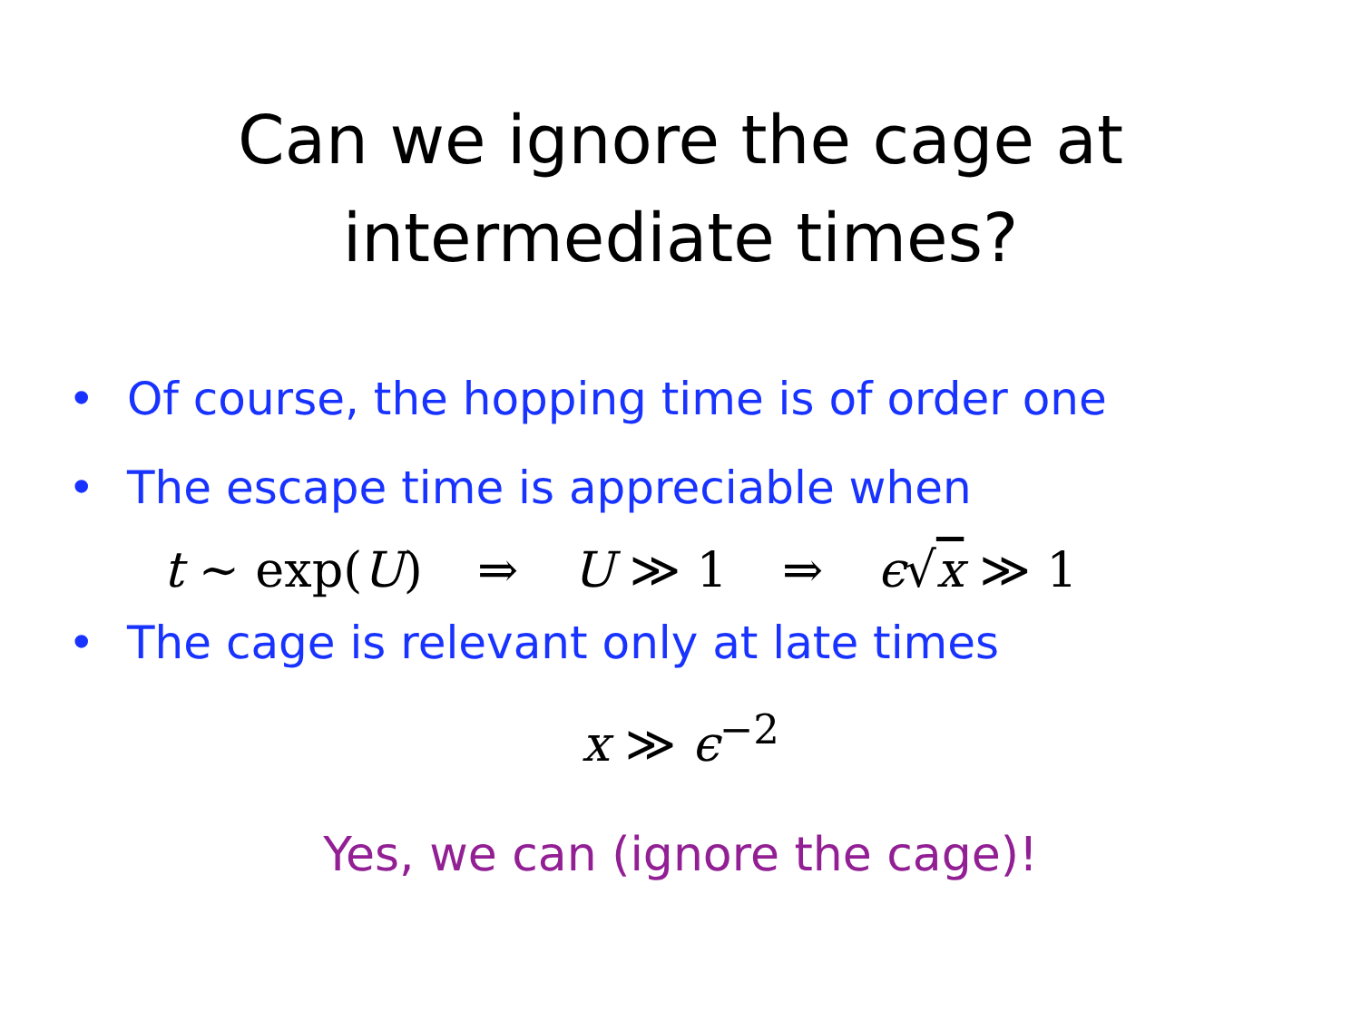Can we ignore the cage at
intermediate times?
• Of course, the hopping time is of order one
• The escape time is appreciable when
t ∼ exp(U) ⇒ U ≫ 1 ⇒ ϵ√x ≫ 1
• The cage is relevant only at late times
x ≫ ϵ<sup>−2</sup>
Yes, we can (ignore the cage)!